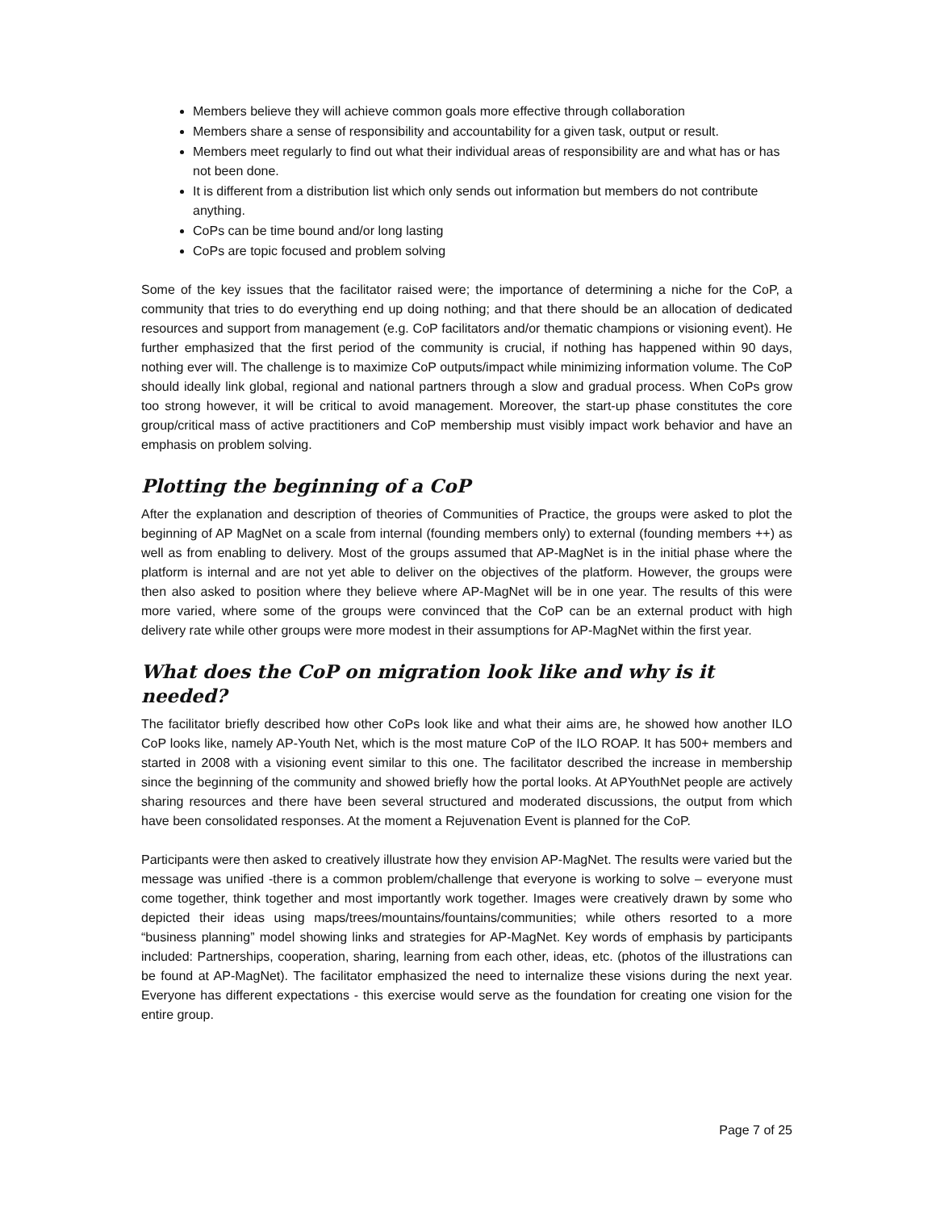Members believe they will achieve common goals more effective through collaboration
Members share a sense of responsibility and accountability for a given task, output or result.
Members meet regularly to find out what their individual areas of responsibility are and what has or has not been done.
It is different from a distribution list which only sends out information but members do not contribute anything.
CoPs can be time bound and/or long lasting
CoPs are topic focused and problem solving
Some of the key issues that the facilitator raised were; the importance of determining a niche for the CoP, a community that tries to do everything end up doing nothing; and that there should be an allocation of dedicated resources and support from management (e.g. CoP facilitators and/or thematic champions or visioning event). He further emphasized that the first period of the community is crucial, if nothing has happened within 90 days, nothing ever will. The challenge is to maximize CoP outputs/impact while minimizing information volume. The CoP should ideally link global, regional and national partners through a slow and gradual process. When CoPs grow too strong however, it will be critical to avoid management. Moreover, the start-up phase constitutes the core group/critical mass of active practitioners and CoP membership must visibly impact work behavior and have an emphasis on problem solving.
Plotting the beginning of a CoP
After the explanation and description of theories of Communities of Practice, the groups were asked to plot the beginning of AP MagNet on a scale from internal (founding members only) to external (founding members ++) as well as from enabling to delivery. Most of the groups assumed that AP-MagNet is in the initial phase where the platform is internal and are not yet able to deliver on the objectives of the platform. However, the groups were then also asked to position where they believe where AP-MagNet will be in one year. The results of this were more varied, where some of the groups were convinced that the CoP can be an external product with high delivery rate while other groups were more modest in their assumptions for AP-MagNet within the first year.
What does the CoP on migration look like and why is it needed?
The facilitator briefly described how other CoPs look like and what their aims are, he showed how another ILO CoP looks like, namely AP-Youth Net, which is the most mature CoP of the ILO ROAP. It has 500+ members and started in 2008 with a visioning event similar to this one. The facilitator described the increase in membership since the beginning of the community and showed briefly how the portal looks. At APYouthNet people are actively sharing resources and there have been several structured and moderated discussions, the output from which have been consolidated responses. At the moment a Rejuvenation Event is planned for the CoP.
Participants were then asked to creatively illustrate how they envision AP-MagNet. The results were varied but the message was unified -there is a common problem/challenge that everyone is working to solve – everyone must come together, think together and most importantly work together. Images were creatively drawn by some who depicted their ideas using maps/trees/mountains/fountains/communities; while others resorted to a more “business planning” model showing links and strategies for AP-MagNet. Key words of emphasis by participants included: Partnerships, cooperation, sharing, learning from each other, ideas, etc. (photos of the illustrations can be found at AP-MagNet). The facilitator emphasized the need to internalize these visions during the next year. Everyone has different expectations - this exercise would serve as the foundation for creating one vision for the entire group.
Page 7 of 25